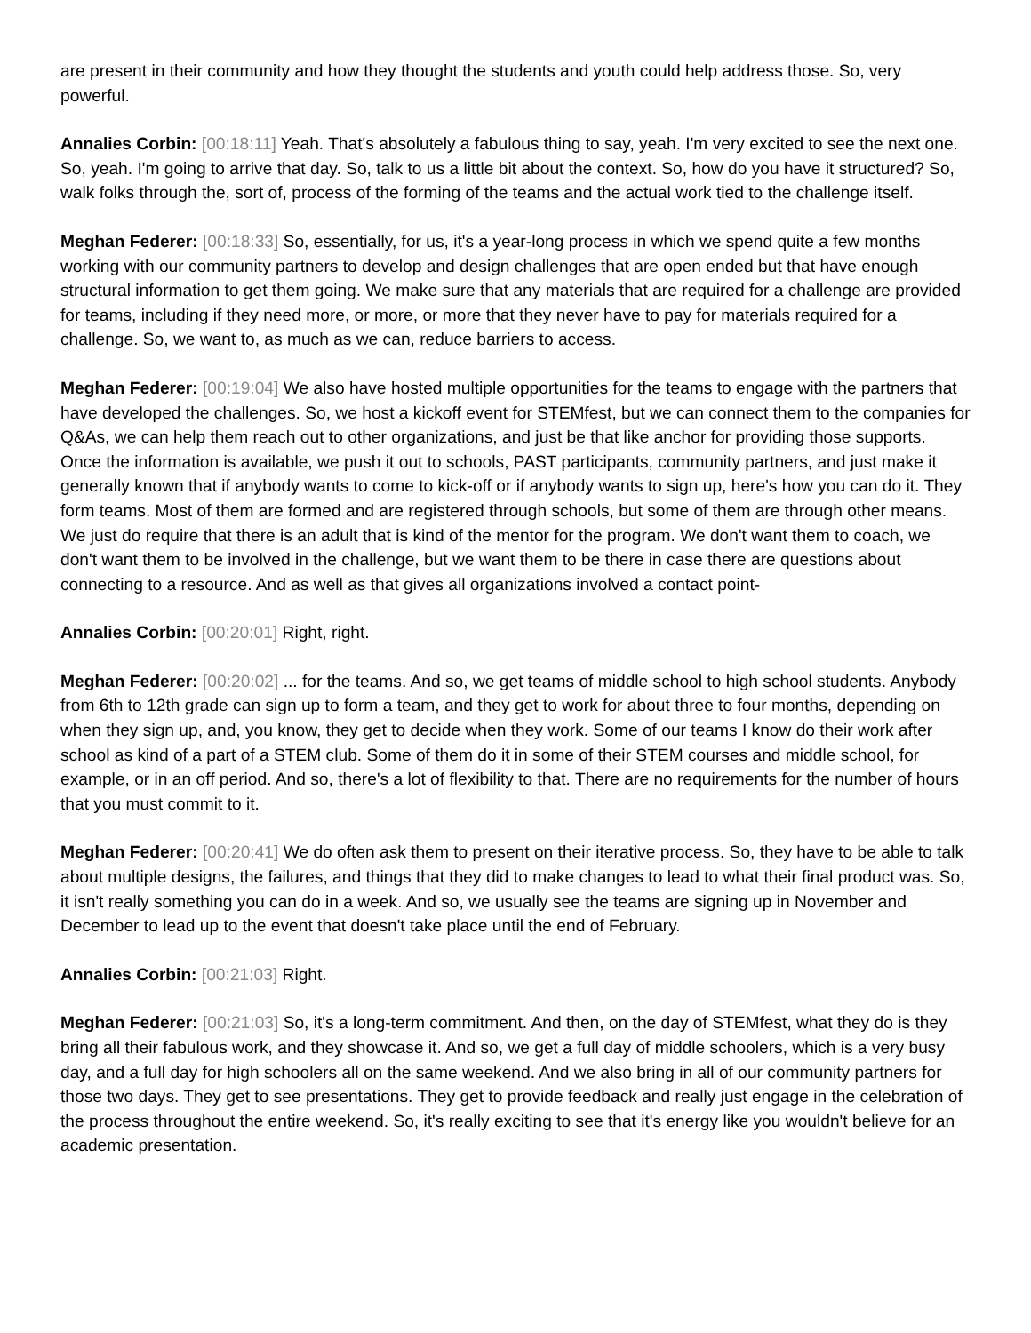are present in their community and how they thought the students and youth could help address those. So, very powerful.
Annalies Corbin: [00:18:11] Yeah. That's absolutely a fabulous thing to say, yeah. I'm very excited to see the next one. So, yeah. I'm going to arrive that day. So, talk to us a little bit about the context. So, how do you have it structured? So, walk folks through the, sort of, process of the forming of the teams and the actual work tied to the challenge itself.
Meghan Federer: [00:18:33] So, essentially, for us, it's a year-long process in which we spend quite a few months working with our community partners to develop and design challenges that are open ended but that have enough structural information to get them going. We make sure that any materials that are required for a challenge are provided for teams, including if they need more, or more, or more that they never have to pay for materials required for a challenge. So, we want to, as much as we can, reduce barriers to access.
Meghan Federer: [00:19:04] We also have hosted multiple opportunities for the teams to engage with the partners that have developed the challenges. So, we host a kickoff event for STEMfest, but we can connect them to the companies for Q&As, we can help them reach out to other organizations, and just be that like anchor for providing those supports. Once the information is available, we push it out to schools, PAST participants, community partners, and just make it generally known that if anybody wants to come to kick-off or if anybody wants to sign up, here's how you can do it. They form teams. Most of them are formed and are registered through schools, but some of them are through other means. We just do require that there is an adult that is kind of the mentor for the program. We don't want them to coach, we don't want them to be involved in the challenge, but we want them to be there in case there are questions about connecting to a resource. And as well as that gives all organizations involved a contact point-
Annalies Corbin: [00:20:01] Right, right.
Meghan Federer: [00:20:02] ... for the teams. And so, we get teams of middle school to high school students. Anybody from 6th to 12th grade can sign up to form a team, and they get to work for about three to four months, depending on when they sign up, and, you know, they get to decide when they work. Some of our teams I know do their work after school as kind of a part of a STEM club. Some of them do it in some of their STEM courses and middle school, for example, or in an off period. And so, there's a lot of flexibility to that. There are no requirements for the number of hours that you must commit to it.
Meghan Federer: [00:20:41] We do often ask them to present on their iterative process. So, they have to be able to talk about multiple designs, the failures, and things that they did to make changes to lead to what their final product was. So, it isn't really something you can do in a week. And so, we usually see the teams are signing up in November and December to lead up to the event that doesn't take place until the end of February.
Annalies Corbin: [00:21:03] Right.
Meghan Federer: [00:21:03] So, it's a long-term commitment. And then, on the day of STEMfest, what they do is they bring all their fabulous work, and they showcase it. And so, we get a full day of middle schoolers, which is a very busy day, and a full day for high schoolers all on the same weekend. And we also bring in all of our community partners for those two days. They get to see presentations. They get to provide feedback and really just engage in the celebration of the process throughout the entire weekend. So, it's really exciting to see that it's energy like you wouldn't believe for an academic presentation.